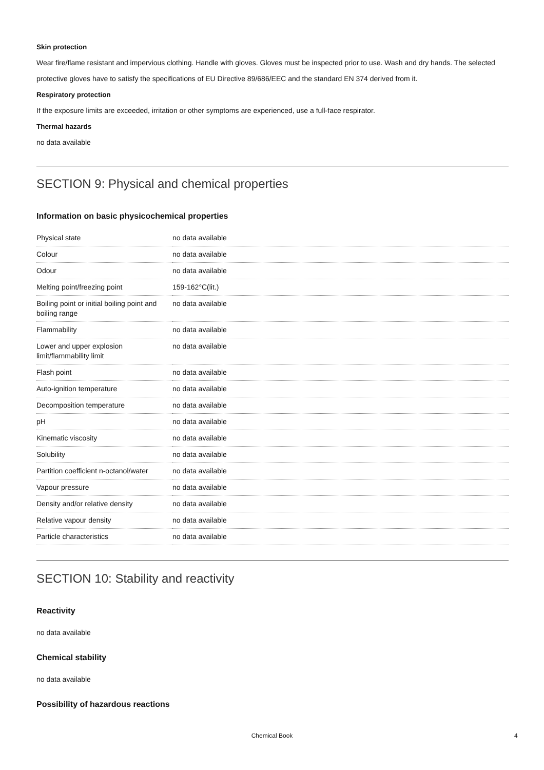Skin protection
Wear fire/flame resistant and impervious clothing. Handle with gloves. Gloves must be inspected prior to use. Wash and dry hands. The selected protective gloves have to satisfy the specifications of EU Directive 89/686/EEC and the standard EN 374 derived from it.
Respiratory protection
If the exposure limits are exceeded, irritation or other symptoms are experienced, use a full-face respirator.
Thermal hazards
no data available
SECTION 9: Physical and chemical properties
Information on basic physicochemical properties
| Physical state | no data available |
| Colour | no data available |
| Odour | no data available |
| Melting point/freezing point | 159-162°C(lit.) |
| Boiling point or initial boiling point and boiling range | no data available |
| Flammability | no data available |
| Lower and upper explosion limit/flammability limit | no data available |
| Flash point | no data available |
| Auto-ignition temperature | no data available |
| Decomposition temperature | no data available |
| pH | no data available |
| Kinematic viscosity | no data available |
| Solubility | no data available |
| Partition coefficient n-octanol/water | no data available |
| Vapour pressure | no data available |
| Density and/or relative density | no data available |
| Relative vapour density | no data available |
| Particle characteristics | no data available |
SECTION 10: Stability and reactivity
Reactivity
no data available
Chemical stability
no data available
Possibility of hazardous reactions
Chemical Book 4